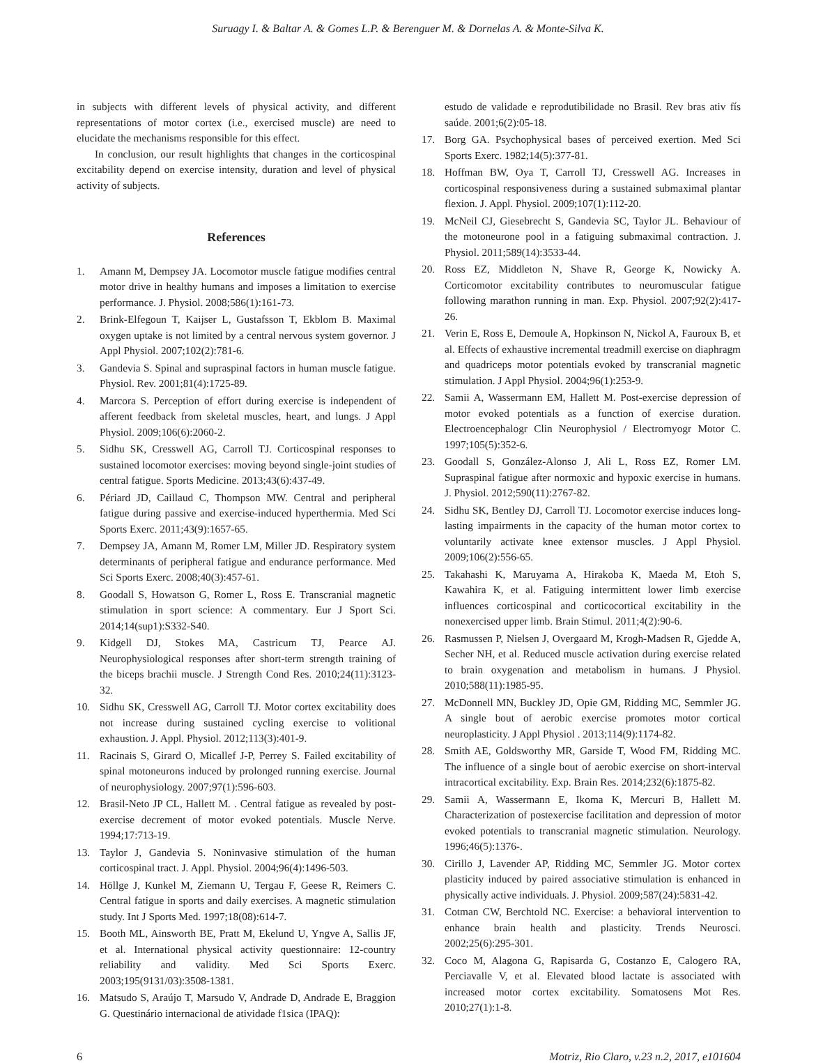Suruagy I. & Baltar A. & Gomes L.P. & Berenguer M. & Dornelas A. & Monte-Silva K.
in subjects with different levels of physical activity, and different representations of motor cortex (i.e., exercised muscle) are need to elucidate the mechanisms responsible for this effect.
In conclusion, our result highlights that changes in the corticospinal excitability depend on exercise intensity, duration and level of physical activity of subjects.
References
1. Amann M, Dempsey JA. Locomotor muscle fatigue modifies central motor drive in healthy humans and imposes a limitation to exercise performance. J. Physiol. 2008;586(1):161-73.
2. Brink-Elfegoun T, Kaijser L, Gustafsson T, Ekblom B. Maximal oxygen uptake is not limited by a central nervous system governor. J Appl Physiol. 2007;102(2):781-6.
3. Gandevia S. Spinal and supraspinal factors in human muscle fatigue. Physiol. Rev. 2001;81(4):1725-89.
4. Marcora S. Perception of effort during exercise is independent of afferent feedback from skeletal muscles, heart, and lungs. J Appl Physiol. 2009;106(6):2060-2.
5. Sidhu SK, Cresswell AG, Carroll TJ. Corticospinal responses to sustained locomotor exercises: moving beyond single-joint studies of central fatigue. Sports Medicine. 2013;43(6):437-49.
6. Périard JD, Caillaud C, Thompson MW. Central and peripheral fatigue during passive and exercise-induced hyperthermia. Med Sci Sports Exerc. 2011;43(9):1657-65.
7. Dempsey JA, Amann M, Romer LM, Miller JD. Respiratory system determinants of peripheral fatigue and endurance performance. Med Sci Sports Exerc. 2008;40(3):457-61.
8. Goodall S, Howatson G, Romer L, Ross E. Transcranial magnetic stimulation in sport science: A commentary. Eur J Sport Sci. 2014;14(sup1):S332-S40.
9. Kidgell DJ, Stokes MA, Castricum TJ, Pearce AJ. Neurophysiological responses after short-term strength training of the biceps brachii muscle. J Strength Cond Res. 2010;24(11):3123-32.
10. Sidhu SK, Cresswell AG, Carroll TJ. Motor cortex excitability does not increase during sustained cycling exercise to volitional exhaustion. J. Appl. Physiol. 2012;113(3):401-9.
11. Racinais S, Girard O, Micallef J-P, Perrey S. Failed excitability of spinal motoneurons induced by prolonged running exercise. Journal of neurophysiology. 2007;97(1):596-603.
12. Brasil-Neto JP CL, Hallett M. . Central fatigue as revealed by post-exercise decrement of motor evoked potentials. Muscle Nerve. 1994;17:713-19.
13. Taylor J, Gandevia S. Noninvasive stimulation of the human corticospinal tract. J. Appl. Physiol. 2004;96(4):1496-503.
14. Höllge J, Kunkel M, Ziemann U, Tergau F, Geese R, Reimers C. Central fatigue in sports and daily exercises. A magnetic stimulation study. Int J Sports Med. 1997;18(08):614-7.
15. Booth ML, Ainsworth BE, Pratt M, Ekelund U, Yngve A, Sallis JF, et al. International physical activity questionnaire: 12-country reliability and validity. Med Sci Sports Exerc. 2003;195(9131/03):3508-1381.
16. Matsudo S, Araújo T, Marsudo V, Andrade D, Andrade E, Braggion G. Questinário internacional de atividade f1sica (IPAQ):
estudo de validade e reprodutibilidade no Brasil. Rev bras ativ fís saúde. 2001;6(2):05-18.
17. Borg GA. Psychophysical bases of perceived exertion. Med Sci Sports Exerc. 1982;14(5):377-81.
18. Hoffman BW, Oya T, Carroll TJ, Cresswell AG. Increases in corticospinal responsiveness during a sustained submaximal plantar flexion. J. Appl. Physiol. 2009;107(1):112-20.
19. McNeil CJ, Giesebrecht S, Gandevia SC, Taylor JL. Behaviour of the motoneurone pool in a fatiguing submaximal contraction. J. Physiol. 2011;589(14):3533-44.
20. Ross EZ, Middleton N, Shave R, George K, Nowicky A. Corticomotor excitability contributes to neuromuscular fatigue following marathon running in man. Exp. Physiol. 2007;92(2):417-26.
21. Verin E, Ross E, Demoule A, Hopkinson N, Nickol A, Fauroux B, et al. Effects of exhaustive incremental treadmill exercise on diaphragm and quadriceps motor potentials evoked by transcranial magnetic stimulation. J Appl Physiol. 2004;96(1):253-9.
22. Samii A, Wassermann EM, Hallett M. Post-exercise depression of motor evoked potentials as a function of exercise duration. Electroencephalogr Clin Neurophysiol / Electromyogr Motor C. 1997;105(5):352-6.
23. Goodall S, González-Alonso J, Ali L, Ross EZ, Romer LM. Supraspinal fatigue after normoxic and hypoxic exercise in humans. J. Physiol. 2012;590(11):2767-82.
24. Sidhu SK, Bentley DJ, Carroll TJ. Locomotor exercise induces long-lasting impairments in the capacity of the human motor cortex to voluntarily activate knee extensor muscles. J Appl Physiol. 2009;106(2):556-65.
25. Takahashi K, Maruyama A, Hirakoba K, Maeda M, Etoh S, Kawahira K, et al. Fatiguing intermittent lower limb exercise influences corticospinal and corticocortical excitability in the nonexercised upper limb. Brain Stimul. 2011;4(2):90-6.
26. Rasmussen P, Nielsen J, Overgaard M, Krogh-Madsen R, Gjedde A, Secher NH, et al. Reduced muscle activation during exercise related to brain oxygenation and metabolism in humans. J Physiol. 2010;588(11):1985-95.
27. McDonnell MN, Buckley JD, Opie GM, Ridding MC, Semmler JG. A single bout of aerobic exercise promotes motor cortical neuroplasticity. J Appl Physiol . 2013;114(9):1174-82.
28. Smith AE, Goldsworthy MR, Garside T, Wood FM, Ridding MC. The influence of a single bout of aerobic exercise on short-interval intracortical excitability. Exp. Brain Res. 2014;232(6):1875-82.
29. Samii A, Wassermann E, Ikoma K, Mercuri B, Hallett M. Characterization of postexercise facilitation and depression of motor evoked potentials to transcranial magnetic stimulation. Neurology. 1996;46(5):1376-.
30. Cirillo J, Lavender AP, Ridding MC, Semmler JG. Motor cortex plasticity induced by paired associative stimulation is enhanced in physically active individuals. J. Physiol. 2009;587(24):5831-42.
31. Cotman CW, Berchtold NC. Exercise: a behavioral intervention to enhance brain health and plasticity. Trends Neurosci. 2002;25(6):295-301.
32. Coco M, Alagona G, Rapisarda G, Costanzo E, Calogero RA, Perciavalle V, et al. Elevated blood lactate is associated with increased motor cortex excitability. Somatosens Mot Res. 2010;27(1):1-8.
6 Motriz, Rio Claro, v.23 n.2, 2017, e101604